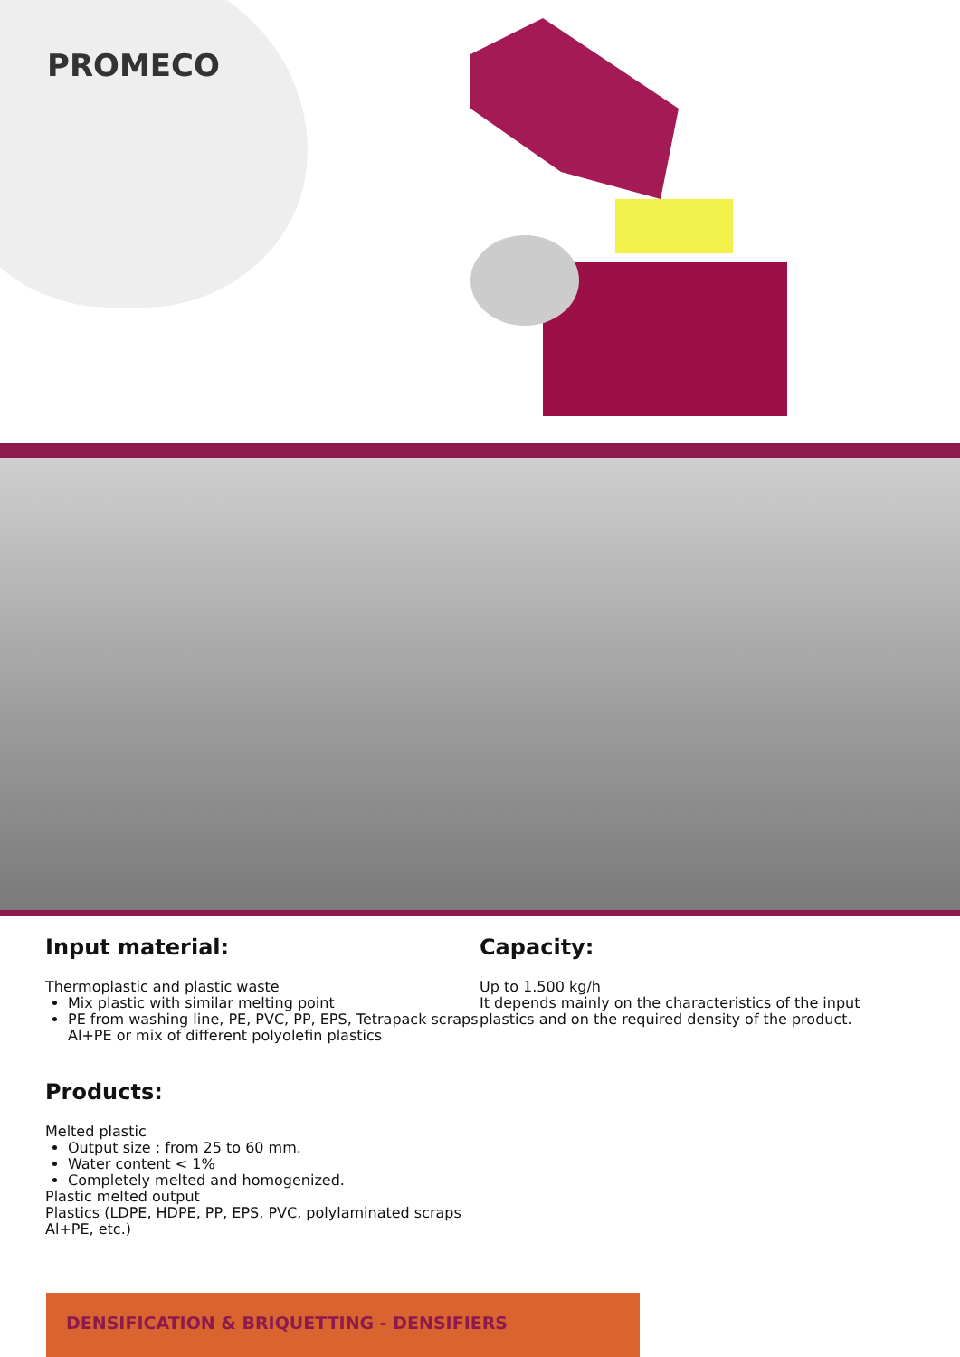PROMECO
Input material:
Thermoplastic and plastic waste
Mix plastic with similar melting point
PE from washing line, PE, PVC, PP, EPS, Tetrapack scraps Al+PE or mix of different polyolefin plastics
Products:
Melted plastic
Output size : from 25 to 60 mm.
Water content < 1%
Completely melted and homogenized.
Plastic melted output
Plastics (LDPE, HDPE, PP, EPS, PVC, polylaminated scraps Al+PE, etc.)
Capacity:
Up to 1.500 kg/h
It depends mainly on the characteristics of the input plastics and on the required density of the product.
DENSIFICATION & BRIQUETTING - DENSIFIERS